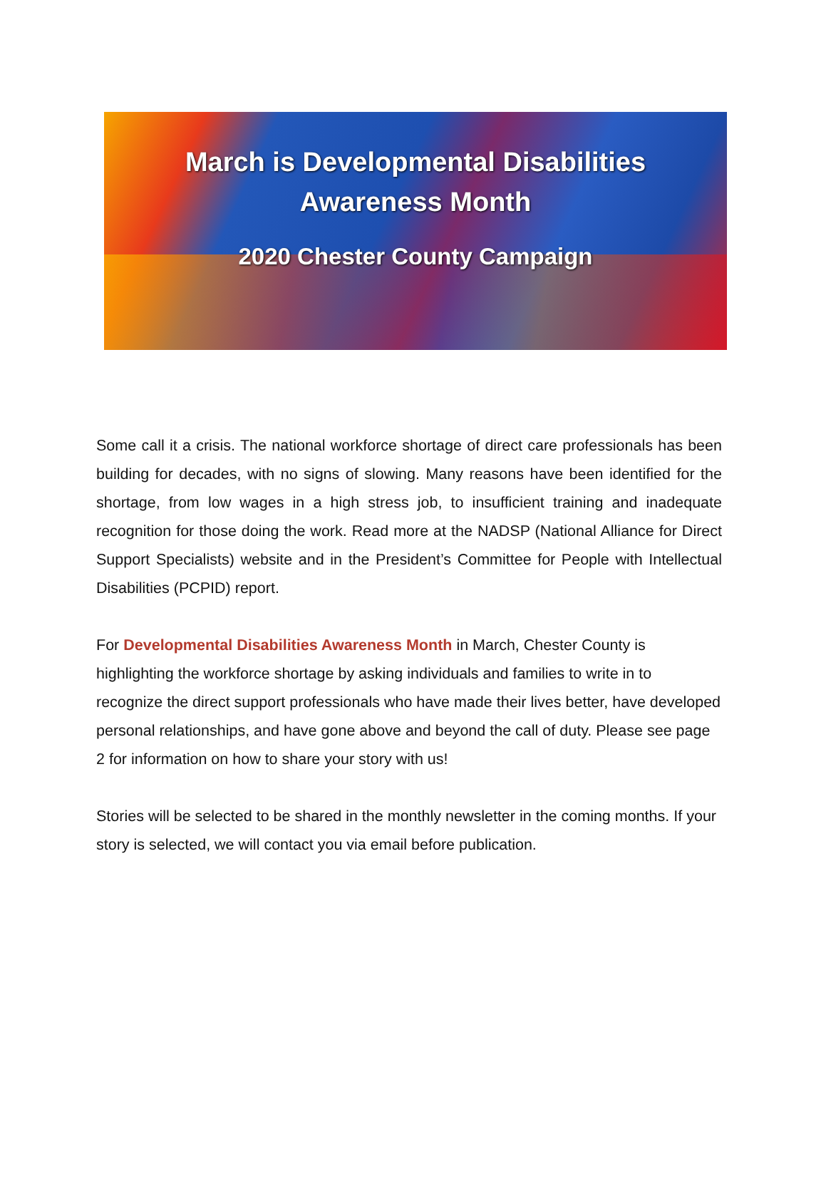March is Developmental Disabilities
Awareness Month
2020 Chester County Campaign
Some call it a crisis. The national workforce shortage of direct care professionals has been building for decades, with no signs of slowing. Many reasons have been identified for the shortage, from low wages in a high stress job, to insufficient training and inadequate recognition for those doing the work. Read more at the NADSP (National Alliance for Direct Support Specialists) website and in the President’s Committee for People with Intellectual Disabilities (PCPID) report.
For Developmental Disabilities Awareness Month in March, Chester County is highlighting the workforce shortage by asking individuals and families to write in to recognize the direct support professionals who have made their lives better, have developed personal relationships, and have gone above and beyond the call of duty. Please see page 2 for information on how to share your story with us!
Stories will be selected to be shared in the monthly newsletter in the coming months. If your story is selected, we will contact you via email before publication.